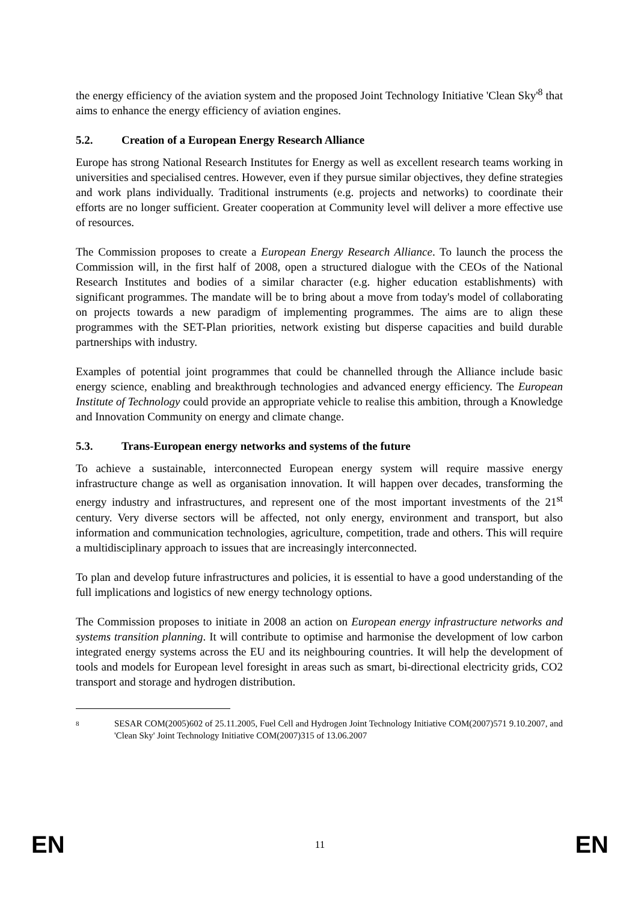the energy efficiency of the aviation system and the proposed Joint Technology Initiative 'Clean Sky'<sup>8</sup> that aims to enhance the energy efficiency of aviation engines.
5.2. Creation of a European Energy Research Alliance
Europe has strong National Research Institutes for Energy as well as excellent research teams working in universities and specialised centres. However, even if they pursue similar objectives, they define strategies and work plans individually. Traditional instruments (e.g. projects and networks) to coordinate their efforts are no longer sufficient. Greater cooperation at Community level will deliver a more effective use of resources.
The Commission proposes to create a European Energy Research Alliance. To launch the process the Commission will, in the first half of 2008, open a structured dialogue with the CEOs of the National Research Institutes and bodies of a similar character (e.g. higher education establishments) with significant programmes. The mandate will be to bring about a move from today's model of collaborating on projects towards a new paradigm of implementing programmes. The aims are to align these programmes with the SET-Plan priorities, network existing but disperse capacities and build durable partnerships with industry.
Examples of potential joint programmes that could be channelled through the Alliance include basic energy science, enabling and breakthrough technologies and advanced energy efficiency. The European Institute of Technology could provide an appropriate vehicle to realise this ambition, through a Knowledge and Innovation Community on energy and climate change.
5.3. Trans-European energy networks and systems of the future
To achieve a sustainable, interconnected European energy system will require massive energy infrastructure change as well as organisation innovation. It will happen over decades, transforming the energy industry and infrastructures, and represent one of the most important investments of the 21<sup>st</sup> century. Very diverse sectors will be affected, not only energy, environment and transport, but also information and communication technologies, agriculture, competition, trade and others. This will require a multidisciplinary approach to issues that are increasingly interconnected.
To plan and develop future infrastructures and policies, it is essential to have a good understanding of the full implications and logistics of new energy technology options.
The Commission proposes to initiate in 2008 an action on European energy infrastructure networks and systems transition planning. It will contribute to optimise and harmonise the development of low carbon integrated energy systems across the EU and its neighbouring countries. It will help the development of tools and models for European level foresight in areas such as smart, bi-directional electricity grids, CO2 transport and storage and hydrogen distribution.
8
SESAR COM(2005)602 of 25.11.2005, Fuel Cell and Hydrogen Joint Technology Initiative COM(2007)571 9.10.2007, and 'Clean Sky' Joint Technology Initiative COM(2007)315 of 13.06.2007
EN 11 EN